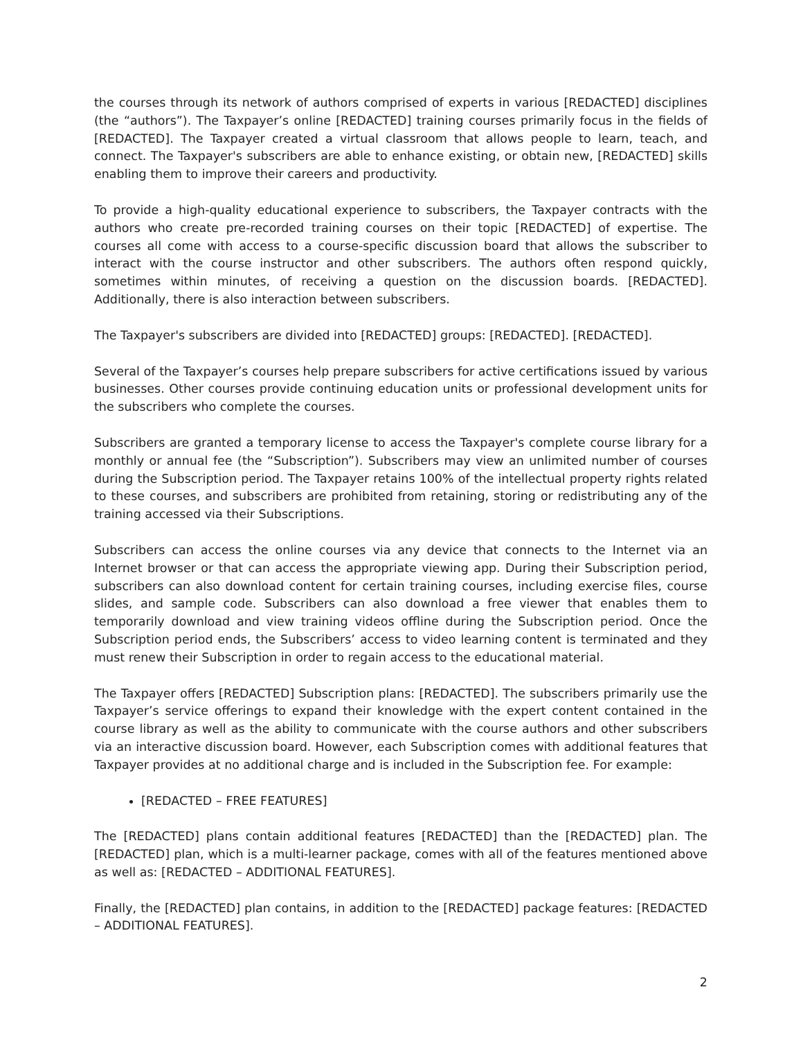the courses through its network of authors comprised of experts in various [REDACTED] disciplines (the “authors”). The Taxpayer’s online [REDACTED] training courses primarily focus in the fields of [REDACTED]. The Taxpayer created a virtual classroom that allows people to learn, teach, and connect. The Taxpayer's subscribers are able to enhance existing, or obtain new, [REDACTED] skills enabling them to improve their careers and productivity.
To provide a high-quality educational experience to subscribers, the Taxpayer contracts with the authors who create pre-recorded training courses on their topic [REDACTED] of expertise. The courses all come with access to a course-specific discussion board that allows the subscriber to interact with the course instructor and other subscribers. The authors often respond quickly, sometimes within minutes, of receiving a question on the discussion boards. [REDACTED]. Additionally, there is also interaction between subscribers.
The Taxpayer's subscribers are divided into [REDACTED] groups: [REDACTED]. [REDACTED].
Several of the Taxpayer’s courses help prepare subscribers for active certifications issued by various businesses. Other courses provide continuing education units or professional development units for the subscribers who complete the courses.
Subscribers are granted a temporary license to access the Taxpayer's complete course library for a monthly or annual fee (the “Subscription”). Subscribers may view an unlimited number of courses during the Subscription period. The Taxpayer retains 100% of the intellectual property rights related to these courses, and subscribers are prohibited from retaining, storing or redistributing any of the training accessed via their Subscriptions.
Subscribers can access the online courses via any device that connects to the Internet via an Internet browser or that can access the appropriate viewing app. During their Subscription period, subscribers can also download content for certain training courses, including exercise files, course slides, and sample code. Subscribers can also download a free viewer that enables them to temporarily download and view training videos offline during the Subscription period. Once the Subscription period ends, the Subscribers’ access to video learning content is terminated and they must renew their Subscription in order to regain access to the educational material.
The Taxpayer offers [REDACTED] Subscription plans: [REDACTED]. The subscribers primarily use the Taxpayer’s service offerings to expand their knowledge with the expert content contained in the course library as well as the ability to communicate with the course authors and other subscribers via an interactive discussion board. However, each Subscription comes with additional features that Taxpayer provides at no additional charge and is included in the Subscription fee. For example:
[REDACTED – FREE FEATURES]
The [REDACTED] plans contain additional features [REDACTED] than the [REDACTED] plan. The [REDACTED] plan, which is a multi-learner package, comes with all of the features mentioned above as well as: [REDACTED – ADDITIONAL FEATURES].
Finally, the [REDACTED] plan contains, in addition to the [REDACTED] package features: [REDACTED – ADDITIONAL FEATURES].
2